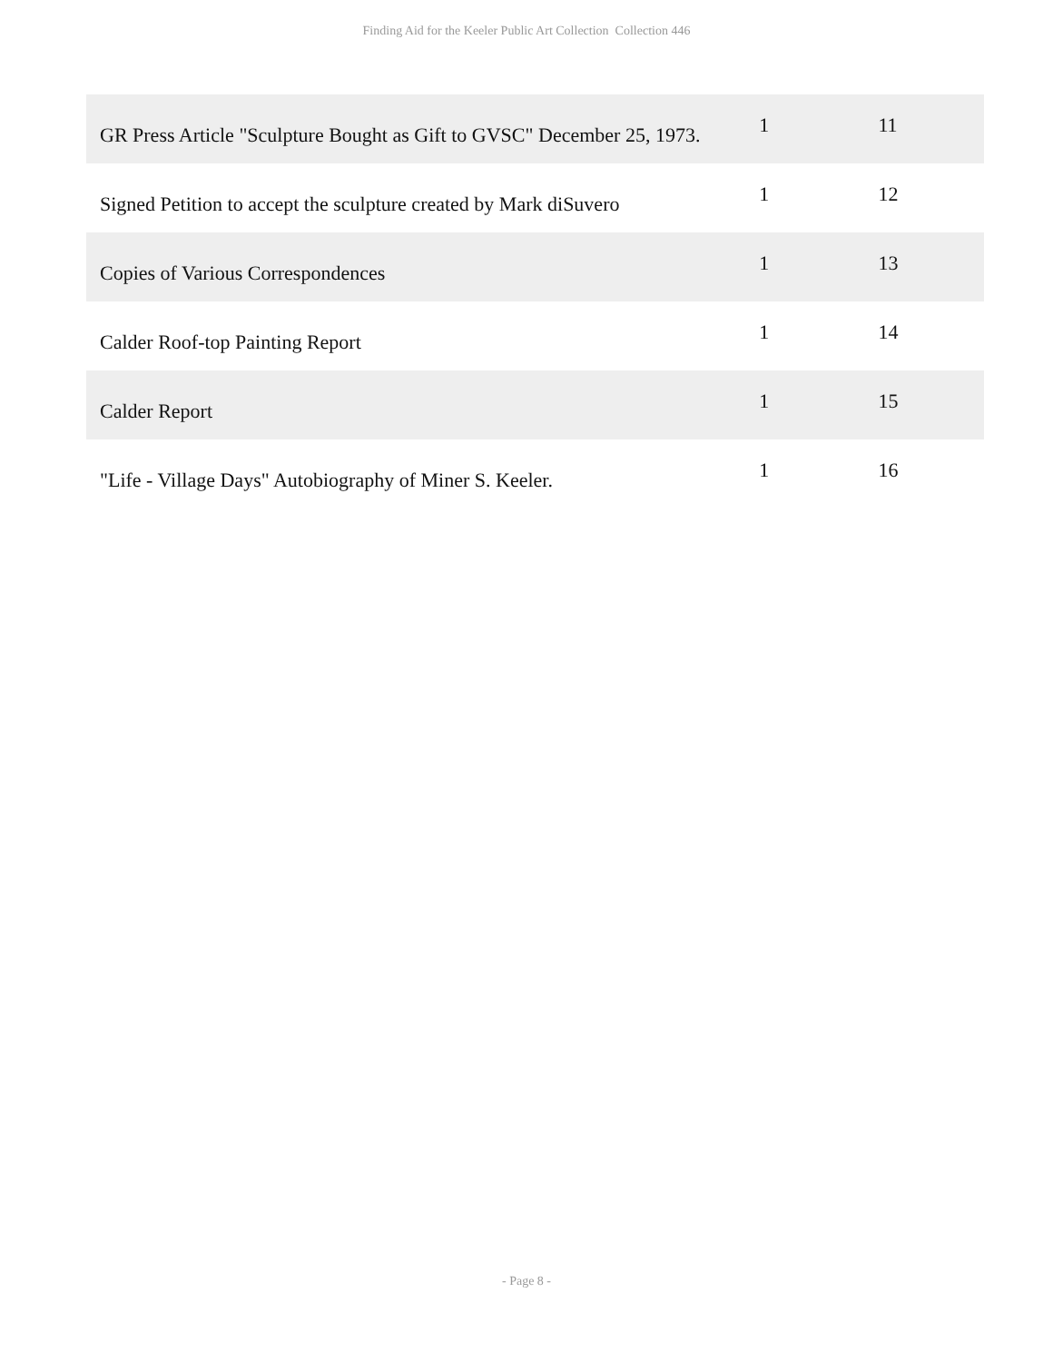Finding Aid for the Keeler Public Art Collection Collection 446
| GR Press Article "Sculpture Bought as Gift to GVSC" December 25, 1973. | 1 | 11 |
| Signed Petition to accept the sculpture created by Mark diSuvero | 1 | 12 |
| Copies of Various Correspondences | 1 | 13 |
| Calder Roof-top Painting Report | 1 | 14 |
| Calder Report | 1 | 15 |
| "Life - Village Days" Autobiography of Miner S. Keeler. | 1 | 16 |
- Page 8 -